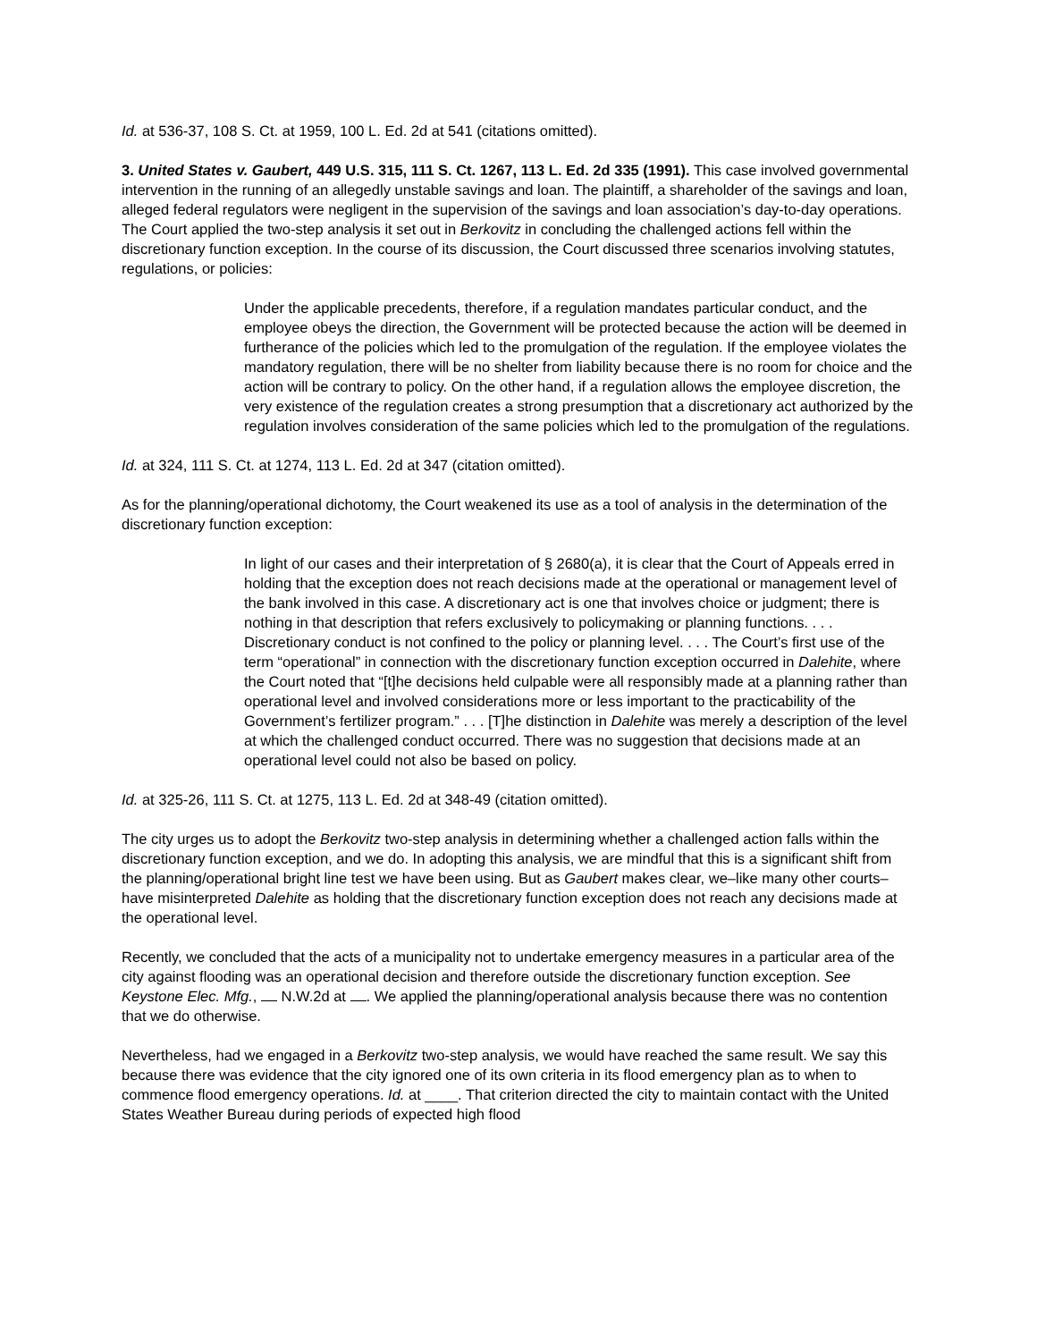Id. at 536-37, 108 S. Ct. at 1959, 100 L. Ed. 2d at 541 (citations omitted).
3. United States v. Gaubert, 449 U.S. 315, 111 S. Ct. 1267, 113 L. Ed. 2d 335 (1991). This case involved governmental intervention in the running of an allegedly unstable savings and loan. The plaintiff, a shareholder of the savings and loan, alleged federal regulators were negligent in the supervision of the savings and loan association’s day-to-day operations. The Court applied the two-step analysis it set out in Berkovitz in concluding the challenged actions fell within the discretionary function exception. In the course of its discussion, the Court discussed three scenarios involving statutes, regulations, or policies:
Under the applicable precedents, therefore, if a regulation mandates particular conduct, and the employee obeys the direction, the Government will be protected because the action will be deemed in furtherance of the policies which led to the promulgation of the regulation. If the employee violates the mandatory regulation, there will be no shelter from liability because there is no room for choice and the action will be contrary to policy. On the other hand, if a regulation allows the employee discretion, the very existence of the regulation creates a strong presumption that a discretionary act authorized by the regulation involves consideration of the same policies which led to the promulgation of the regulations.
Id. at 324, 111 S. Ct. at 1274, 113 L. Ed. 2d at 347 (citation omitted).
As for the planning/operational dichotomy, the Court weakened its use as a tool of analysis in the determination of the discretionary function exception:
In light of our cases and their interpretation of § 2680(a), it is clear that the Court of Appeals erred in holding that the exception does not reach decisions made at the operational or management level of the bank involved in this case. A discretionary act is one that involves choice or judgment; there is nothing in that description that refers exclusively to policymaking or planning functions. . . . Discretionary conduct is not confined to the policy or planning level. . . . The Court’s first use of the term “operational” in connection with the discretionary function exception occurred in Dalehite, where the Court noted that “[t]he decisions held culpable were all responsibly made at a planning rather than operational level and involved considerations more or less important to the practicability of the Government’s fertilizer program.” . . . [T]he distinction in Dalehite was merely a description of the level at which the challenged conduct occurred. There was no suggestion that decisions made at an operational level could not also be based on policy.
Id. at 325-26, 111 S. Ct. at 1275, 113 L. Ed. 2d at 348-49 (citation omitted).
The city urges us to adopt the Berkovitz two-step analysis in determining whether a challenged action falls within the discretionary function exception, and we do. In adopting this analysis, we are mindful that this is a significant shift from the planning/operational bright line test we have been using. But as Gaubert makes clear, we–like many other courts–have misinterpreted Dalehite as holding that the discretionary function exception does not reach any decisions made at the operational level.
Recently, we concluded that the acts of a municipality not to undertake emergency measures in a particular area of the city against flooding was an operational decision and therefore outside the discretionary function exception. See Keystone Elec. Mfg., N.W.2d at . We applied the planning/operational analysis because there was no contention that we do otherwise.
Nevertheless, had we engaged in a Berkovitz two-step analysis, we would have reached the same result. We say this because there was evidence that the city ignored one of its own criteria in its flood emergency plan as to when to commence flood emergency operations. Id. at ____. That criterion directed the city to maintain contact with the United States Weather Bureau during periods of expected high flood